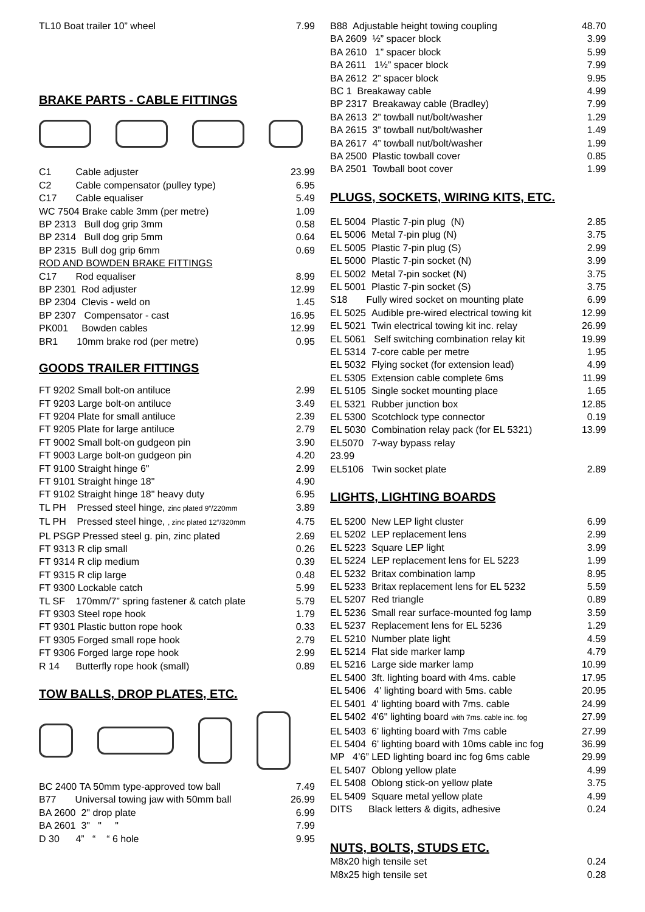| TL10 Boat trailer 10” wheel | 7.99 |
BRAKE PARTS - CABLE FITTINGS
| C1 Cable adjuster | 23.99 |
| C2 Cable compensator (pulley type) | 6.95 |
| C17 Cable equaliser | 5.49 |
| WC 7504 Brake cable 3mm (per metre) | 1.09 |
| BP 2313 Bull dog grip 3mm | 0.58 |
| BP 2314 Bull dog grip 5mm | 0.64 |
| BP 2315 Bull dog grip 6mm | 0.69 |
| ROD AND BOWDEN BRAKE FITTINGS | |
| C17 Rod equaliser | 8.99 |
| BP 2301 Rod adjuster | 12.99 |
| BP 2304 Clevis - weld on | 1.45 |
| BP 2307 Compensator - cast | 16.95 |
| PK001 Bowden cables | 12.99 |
| BR1 10mm brake rod (per metre) | 0.95 |
GOODS TRAILER FITTINGS
| FT 9202 Small bolt-on antiluce | 2.99 |
| FT 9203 Large bolt-on antiluce | 3.49 |
| FT 9204 Plate for small antiluce | 2.39 |
| FT 9205 Plate for large antiluce | 2.79 |
| FT 9002 Small bolt-on gudgeon pin | 3.90 |
| FT 9003 Large bolt-on gudgeon pin | 4.20 |
| FT 9100 Straight hinge 6" | 2.99 |
| FT 9101 Straight hinge 18" | 4.90 |
| FT 9102 Straight hinge 18" heavy duty | 6.95 |
| TL PH Pressed steel hinge, zinc plated 9”/220mm | 3.89 |
| TL PH Pressed steel hinge, , zinc plated 12”/320mm | 4.75 |
| PL PSGP Pressed steel g. pin, zinc plated | 2.69 |
| FT 9313 R clip small | 0.26 |
| FT 9314 R clip medium | 0.39 |
| FT 9315 R clip large | 0.48 |
| FT 9300 Lockable catch | 5.99 |
| TL SF 170mm/7” spring fastener & catch plate | 5.79 |
| FT 9303 Steel rope hook | 1.79 |
| FT 9301 Plastic button rope hook | 0.33 |
| FT 9305 Forged small rope hook | 2.79 |
| FT 9306 Forged large rope hook | 2.99 |
| R 14 Butterfly rope hook (small) | 0.89 |
TOW BALLS, DROP PLATES, ETC.
| BC 2400 TA 50mm type-approved tow ball | 7.49 |
| B77 Universal towing jaw with 50mm ball | 26.99 |
| BA 2600 2" drop plate | 6.99 |
| BA 2601 3" " " | 7.99 |
| D 30 4” “ “ 6 hole | 9.95 |
| B88 Adjustable height towing coupling | 48.70 |
| BA 2609 ½” spacer block | 3.99 |
| BA 2610 1” spacer block | 5.99 |
| BA 2611 1½” spacer block | 7.99 |
| BA 2612 2” spacer block | 9.95 |
| BC 1 Breakaway cable | 4.99 |
| BP 2317 Breakaway cable (Bradley) | 7.99 |
| BA 2613 2” towball nut/bolt/washer | 1.29 |
| BA 2615 3” towball nut/bolt/washer | 1.49 |
| BA 2617 4” towball nut/bolt/washer | 1.99 |
| BA 2500 Plastic towball cover | 0.85 |
| BA 2501 Towball boot cover | 1.99 |
PLUGS, SOCKETS, WIRING KITS, ETC.
| EL 5004 Plastic 7-pin plug (N) | 2.85 |
| EL 5006 Metal 7-pin plug (N) | 3.75 |
| EL 5005 Plastic 7-pin plug (S) | 2.99 |
| EL 5000 Plastic 7-pin socket (N) | 3.99 |
| EL 5002 Metal 7-pin socket (N) | 3.75 |
| EL 5001 Plastic 7-pin socket (S) | 3.75 |
| S18 Fully wired socket on mounting plate | 6.99 |
| EL 5025 Audible pre-wired electrical towing kit | 12.99 |
| EL 5021 Twin electrical towing kit inc. relay | 26.99 |
| EL 5061 Self switching combination relay kit | 19.99 |
| EL 5314 7-core cable per metre | 1.95 |
| EL 5032 Flying socket (for extension lead) | 4.99 |
| EL 5305 Extension cable complete 6ms | 11.99 |
| EL 5105 Single socket mounting place | 1.65 |
| EL 5321 Rubber junction box | 12.85 |
| EL 5300 Scotchlock type connector | 0.19 |
| EL 5030 Combination relay pack (for EL 5321) | 13.99 |
| EL5070 7-way bypass relay | |
| 23.99 | |
| EL5106 Twin socket plate | 2.89 |
LIGHTS, LIGHTING BOARDS
| EL 5200 New LEP light cluster | 6.99 |
| EL 5202 LEP replacement lens | 2.99 |
| EL 5223 Square LEP light | 3.99 |
| EL 5224 LEP replacement lens for EL 5223 | 1.99 |
| EL 5232 Britax combination lamp | 8.95 |
| EL 5233 Britax replacement lens for EL 5232 | 5.59 |
| EL 5207 Red triangle | 0.89 |
| EL 5236 Small rear surface-mounted fog lamp | 3.59 |
| EL 5237 Replacement lens for EL 5236 | 1.29 |
| EL 5210 Number plate light | 4.59 |
| EL 5214 Flat side marker lamp | 4.79 |
| EL 5216 Large side marker lamp | 10.99 |
| EL 5400 3ft. lighting board with 4ms. cable | 17.95 |
| EL 5406 4' lighting board with 5ms. cable | 20.95 |
| EL 5401 4' lighting board with 7ms. cable | 24.99 |
| EL 5402 4'6" lighting board with 7ms. cable inc. fog | 27.99 |
| EL 5403 6’ lighting board with 7ms cable | 27.99 |
| EL 5404 6’ lighting board with 10ms cable inc fog | 36.99 |
| MP 4’6” LED lighting board inc fog 6ms cable | 29.99 |
| EL 5407 Oblong yellow plate | 4.99 |
| EL 5408 Oblong stick-on yellow plate | 3.75 |
| EL 5409 Square metal yellow plate | 4.99 |
| DITS Black letters & digits, adhesive | 0.24 |
NUTS, BOLTS, STUDS ETC.
| M8x20 high tensile set | 0.24 |
| M8x25 high tensile set | 0.28 |